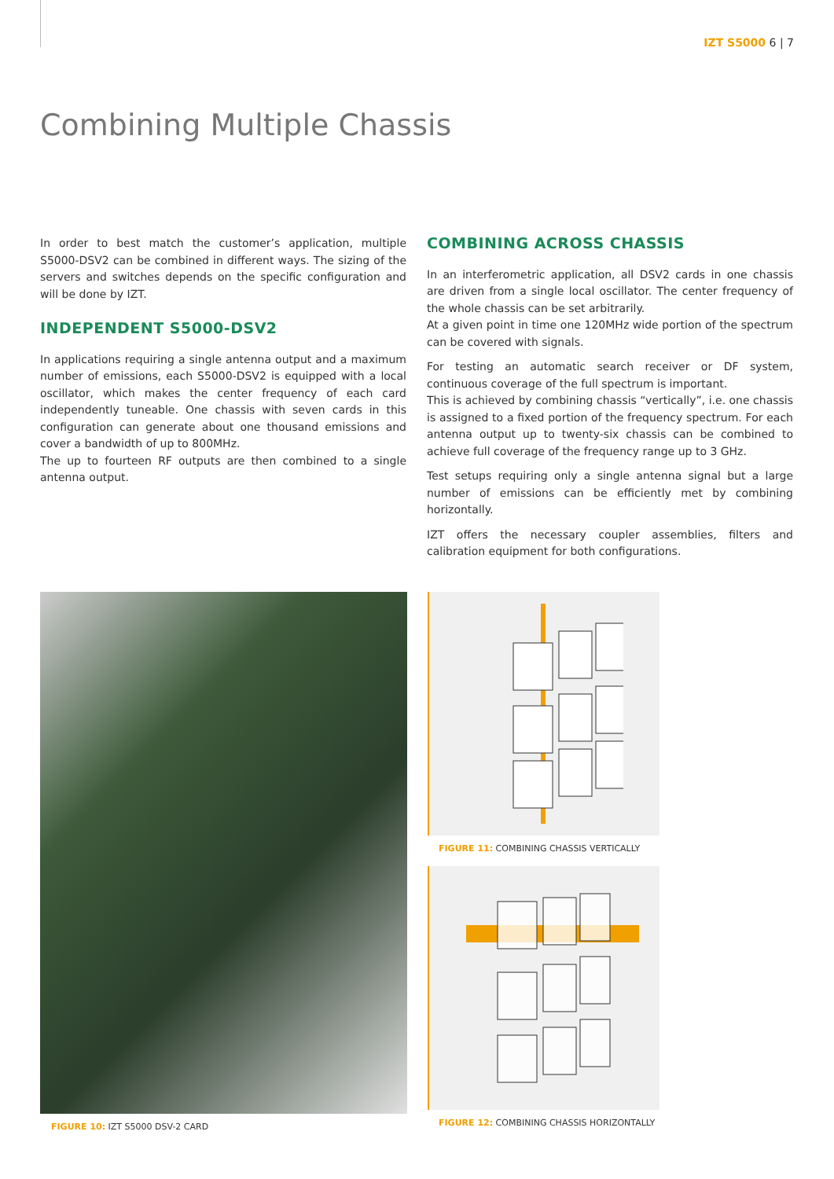IZT S5000 6 | 7
Combining Multiple Chassis
In order to best match the customer’s application, multiple S5000-DSV2 can be combined in different ways. The sizing of the servers and switches depends on the specific configuration and will be done by IZT.
INDEPENDENT S5000-DSV2
In applications requiring a single antenna output and a maximum number of emissions, each S5000-DSV2 is equipped with a local oscillator, which makes the center frequency of each card independently tuneable. One chassis with seven cards in this configuration can generate about one thousand emissions and cover a bandwidth of up to 800MHz.
The up to fourteen RF outputs are then combined to a single antenna output.
COMBINING ACROSS CHASSIS
In an interferometric application, all DSV2 cards in one chassis are driven from a single local oscillator. The center frequency of the whole chassis can be set arbitrarily.
At a given point in time one 120MHz wide portion of the spectrum can be covered with signals.
For testing an automatic search receiver or DF system, continuous coverage of the full spectrum is important.
This is achieved by combining chassis “vertically”, i.e. one chassis is assigned to a fixed portion of the frequency spectrum. For each antenna output up to twenty-six chassis can be combined to achieve full coverage of the frequency range up to 3 GHz.
Test setups requiring only a single antenna signal but a large number of emissions can be efficiently met by combining horizontally.
IZT offers the necessary coupler assemblies, filters and calibration equipment for both configurations.
FIGURE 10: IZT S5000 DSV-2 CARD
FIGURE 11: COMBINING CHASSIS VERTICALLY
FIGURE 12: COMBINING CHASSIS HORIZONTALLY